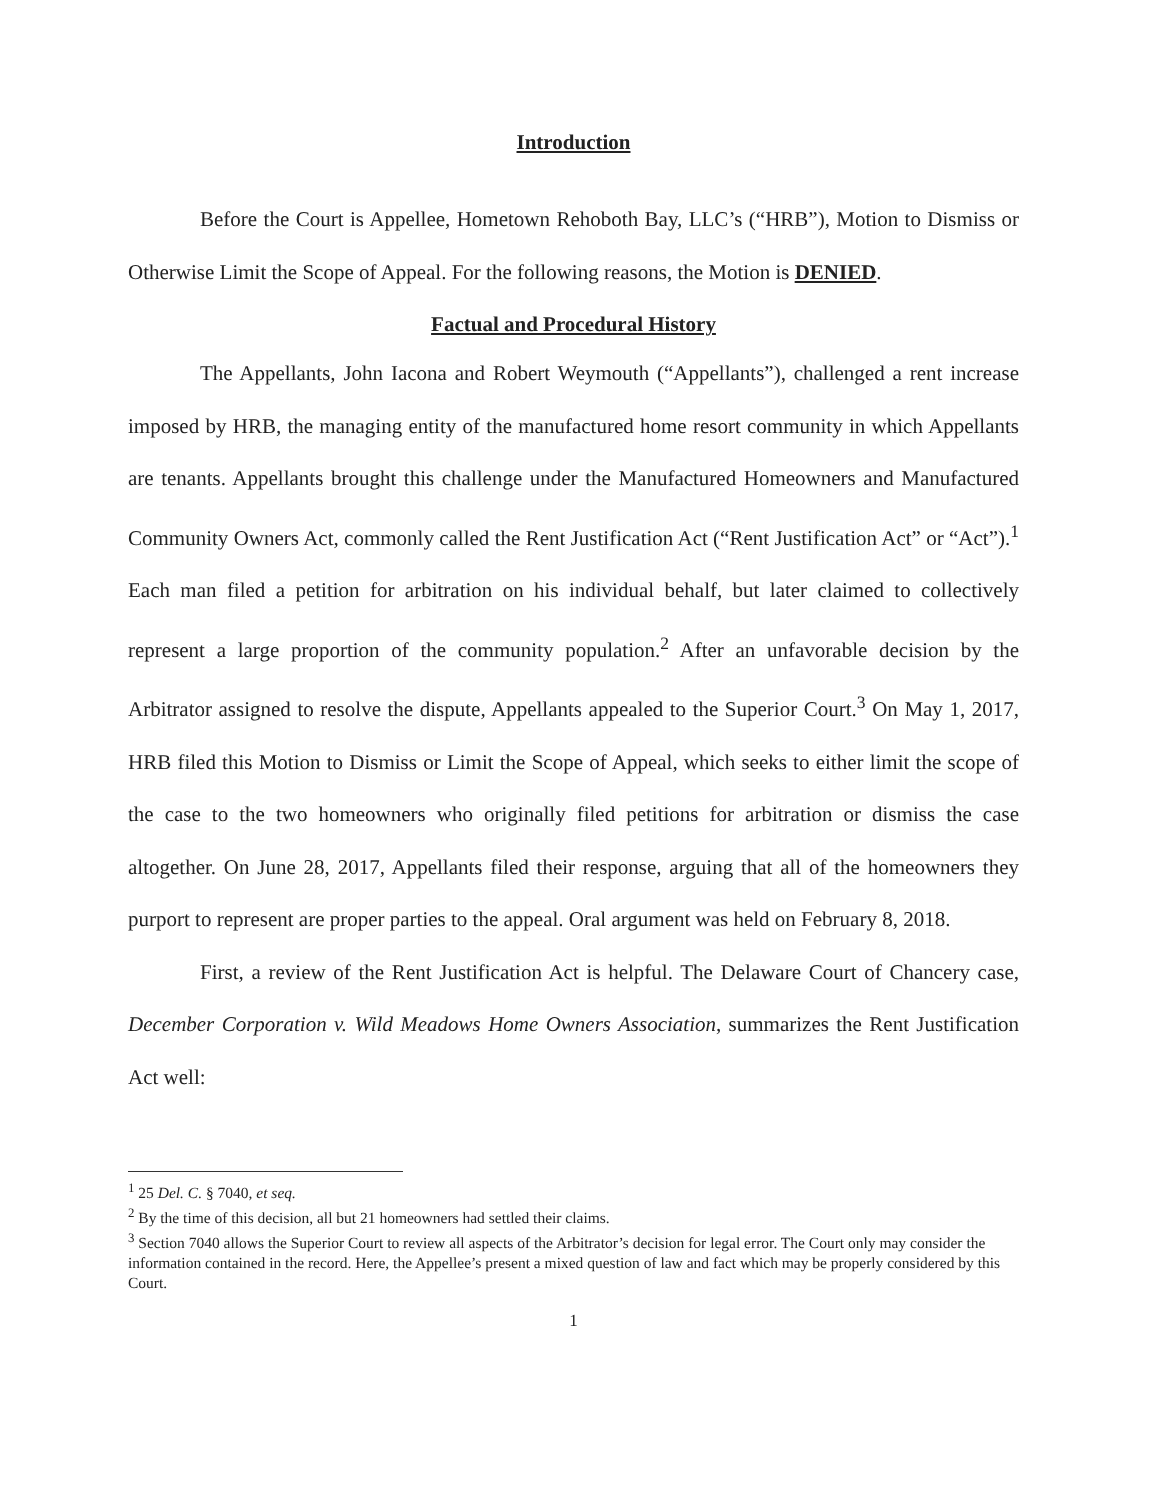Introduction
Before the Court is Appellee, Hometown Rehoboth Bay, LLC’s (“HRB”), Motion to Dismiss or Otherwise Limit the Scope of Appeal. For the following reasons, the Motion is DENIED.
Factual and Procedural History
The Appellants, John Iacona and Robert Weymouth (“Appellants”), challenged a rent increase imposed by HRB, the managing entity of the manufactured home resort community in which Appellants are tenants. Appellants brought this challenge under the Manufactured Homeowners and Manufactured Community Owners Act, commonly called the Rent Justification Act (“Rent Justification Act” or “Act”).<sup>1</sup> Each man filed a petition for arbitration on his individual behalf, but later claimed to collectively represent a large proportion of the community population.<sup>2</sup> After an unfavorable decision by the Arbitrator assigned to resolve the dispute, Appellants appealed to the Superior Court.<sup>3</sup> On May 1, 2017, HRB filed this Motion to Dismiss or Limit the Scope of Appeal, which seeks to either limit the scope of the case to the two homeowners who originally filed petitions for arbitration or dismiss the case altogether. On June 28, 2017, Appellants filed their response, arguing that all of the homeowners they purport to represent are proper parties to the appeal. Oral argument was held on February 8, 2018.
First, a review of the Rent Justification Act is helpful. The Delaware Court of Chancery case, December Corporation v. Wild Meadows Home Owners Association, summarizes the Rent Justification Act well:
<sup>1</sup> 25 Del. C. § 7040, et seq.
<sup>2</sup> By the time of this decision, all but 21 homeowners had settled their claims.
<sup>3</sup> Section 7040 allows the Superior Court to review all aspects of the Arbitrator’s decision for legal error. The Court only may consider the information contained in the record. Here, the Appellee’s present a mixed question of law and fact which may be properly considered by this Court.
1